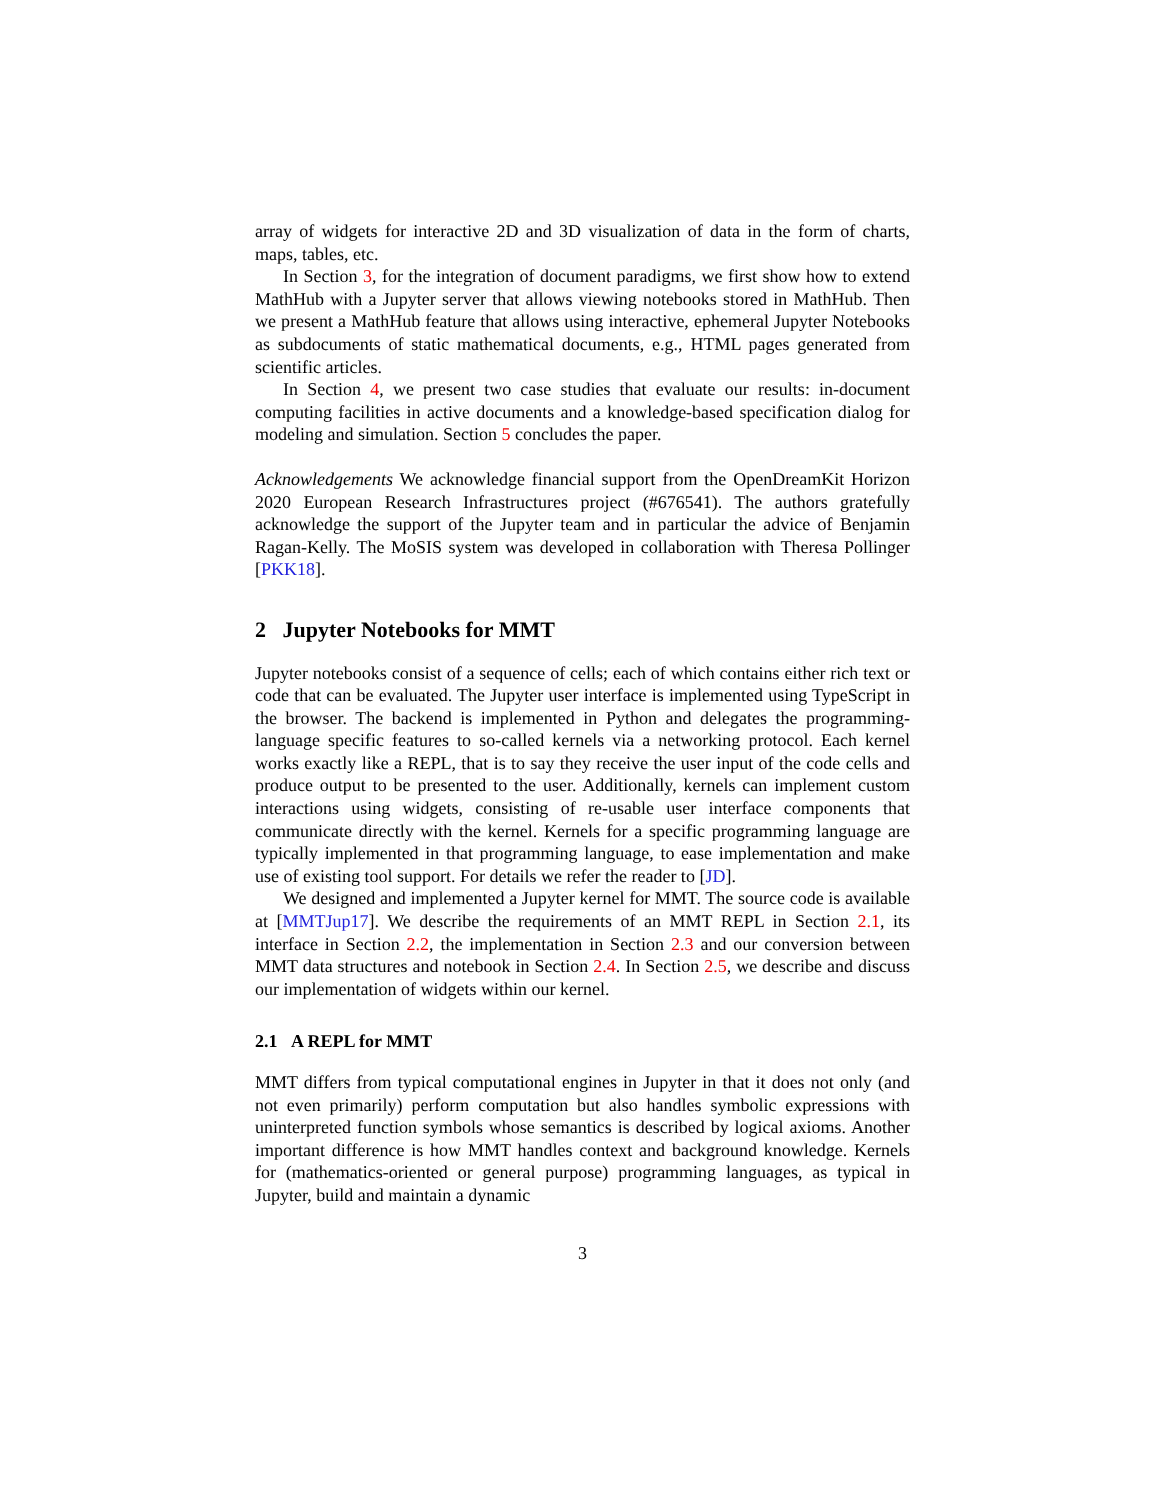array of widgets for interactive 2D and 3D visualization of data in the form of charts, maps, tables, etc.
In Section 3, for the integration of document paradigms, we first show how to extend MathHub with a Jupyter server that allows viewing notebooks stored in MathHub. Then we present a MathHub feature that allows using interactive, ephemeral Jupyter Notebooks as subdocuments of static mathematical documents, e.g., HTML pages generated from scientific articles.
In Section 4, we present two case studies that evaluate our results: in-document computing facilities in active documents and a knowledge-based specification dialog for modeling and simulation. Section 5 concludes the paper.
Acknowledgements We acknowledge financial support from the OpenDreamKit Horizon 2020 European Research Infrastructures project (#676541). The authors gratefully acknowledge the support of the Jupyter team and in particular the advice of Benjamin Ragan-Kelly. The MoSIS system was developed in collaboration with Theresa Pollinger [PKK18].
2 Jupyter Notebooks for MMT
Jupyter notebooks consist of a sequence of cells; each of which contains either rich text or code that can be evaluated. The Jupyter user interface is implemented using TypeScript in the browser. The backend is implemented in Python and delegates the programming-language specific features to so-called kernels via a networking protocol. Each kernel works exactly like a REPL, that is to say they receive the user input of the code cells and produce output to be presented to the user. Additionally, kernels can implement custom interactions using widgets, consisting of re-usable user interface components that communicate directly with the kernel. Kernels for a specific programming language are typically implemented in that programming language, to ease implementation and make use of existing tool support. For details we refer the reader to [JD].
We designed and implemented a Jupyter kernel for MMT. The source code is available at [MMTJup17]. We describe the requirements of an MMT REPL in Section 2.1, its interface in Section 2.2, the implementation in Section 2.3 and our conversion between MMT data structures and notebook in Section 2.4. In Section 2.5, we describe and discuss our implementation of widgets within our kernel.
2.1 A REPL for MMT
MMT differs from typical computational engines in Jupyter in that it does not only (and not even primarily) perform computation but also handles symbolic expressions with uninterpreted function symbols whose semantics is described by logical axioms. Another important difference is how MMT handles context and background knowledge. Kernels for (mathematics-oriented or general purpose) programming languages, as typical in Jupyter, build and maintain a dynamic
3